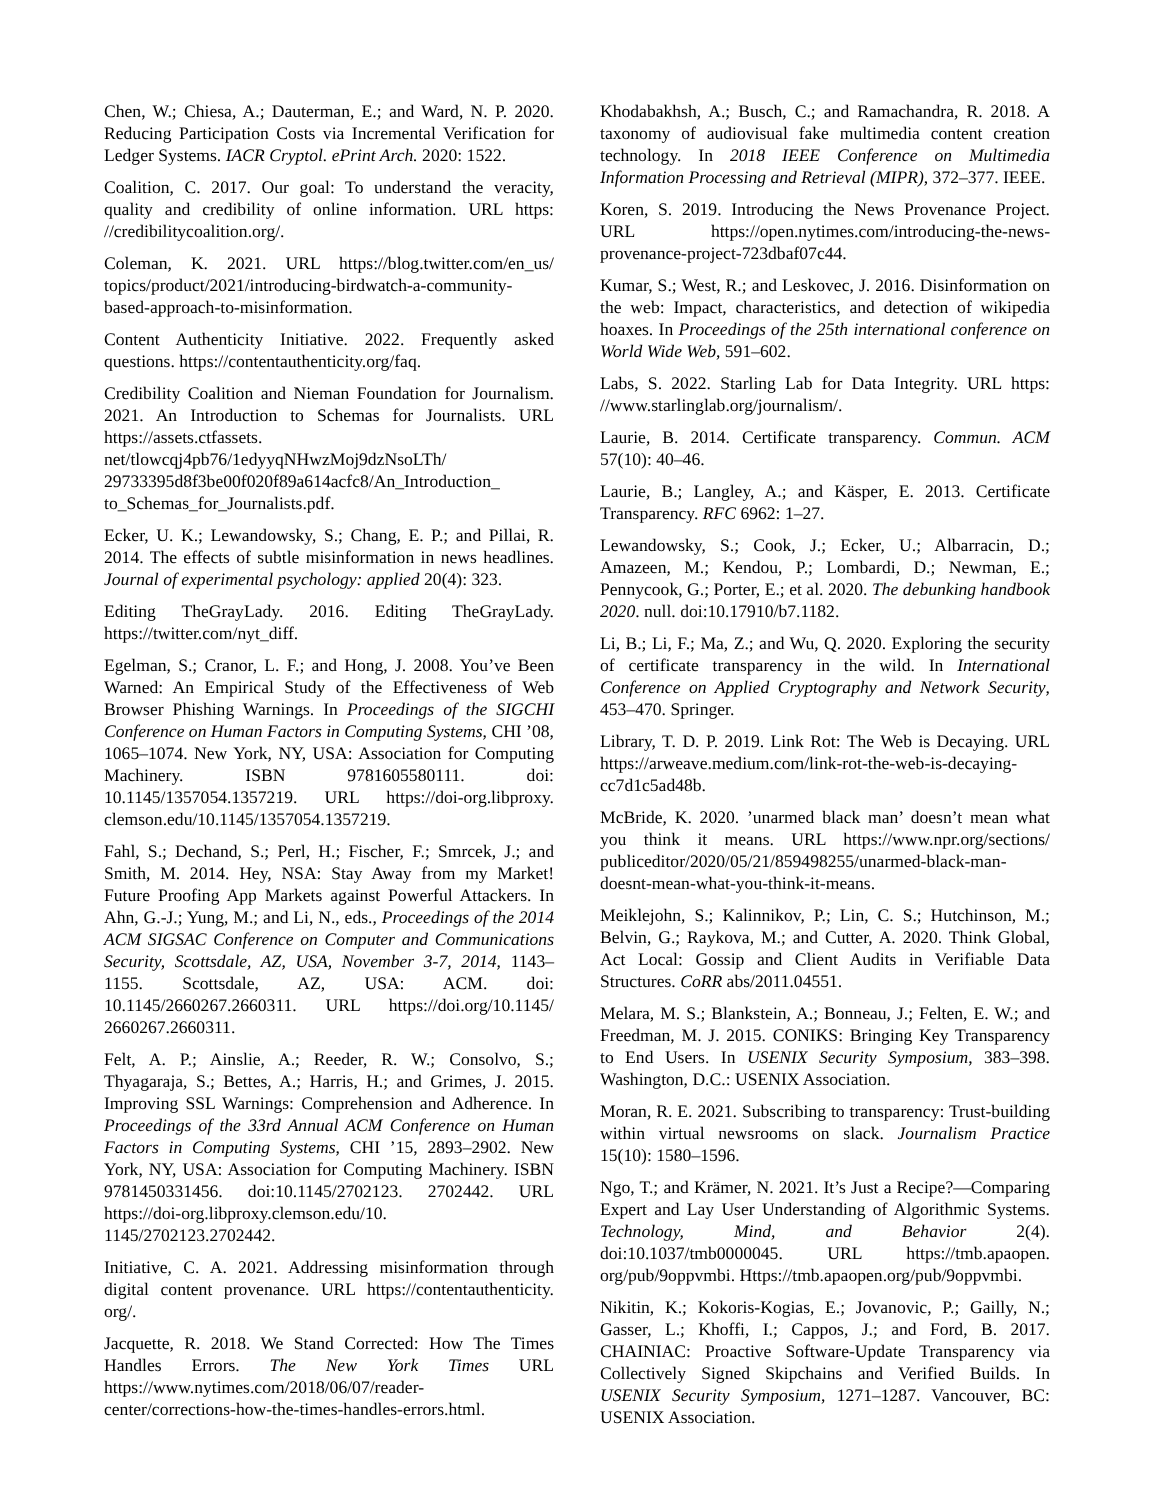Chen, W.; Chiesa, A.; Dauterman, E.; and Ward, N. P. 2020. Reducing Participation Costs via Incremental Verification for Ledger Systems. IACR Cryptol. ePrint Arch. 2020: 1522.
Coalition, C. 2017. Our goal: To understand the veracity, quality and credibility of online information. URL https: //credibilitycoalition.org/.
Coleman, K. 2021. URL https://blog.twitter.com/en_us/ topics/product/2021/introducing-birdwatch-a-community-based-approach-to-misinformation.
Content Authenticity Initiative. 2022. Frequently asked questions. https://contentauthenticity.org/faq.
Credibility Coalition and Nieman Foundation for Journalism. 2021. An Introduction to Schemas for Journalists. URL https://assets.ctfassets. net/tlowcqj4pb76/1edyyqNHwzMoj9dzNsoLTh/ 29733395d8f3be00f020f89a614acfc8/An_Introduction_ to_Schemas_for_Journalists.pdf.
Ecker, U. K.; Lewandowsky, S.; Chang, E. P.; and Pillai, R. 2014. The effects of subtle misinformation in news headlines. Journal of experimental psychology: applied 20(4): 323.
Editing TheGrayLady. 2016. Editing TheGrayLady. https://twitter.com/nyt_diff.
Egelman, S.; Cranor, L. F.; and Hong, J. 2008. You’ve Been Warned: An Empirical Study of the Effectiveness of Web Browser Phishing Warnings. In Proceedings of the SIGCHI Conference on Human Factors in Computing Systems, CHI ’08, 1065–1074. New York, NY, USA: Association for Computing Machinery. ISBN 9781605580111. doi: 10.1145/1357054.1357219. URL https://doi-org.libproxy. clemson.edu/10.1145/1357054.1357219.
Fahl, S.; Dechand, S.; Perl, H.; Fischer, F.; Smrcek, J.; and Smith, M. 2014. Hey, NSA: Stay Away from my Market! Future Proofing App Markets against Powerful Attackers. In Ahn, G.-J.; Yung, M.; and Li, N., eds., Proceedings of the 2014 ACM SIGSAC Conference on Computer and Communications Security, Scottsdale, AZ, USA, November 3-7, 2014, 1143–1155. Scottsdale, AZ, USA: ACM. doi: 10.1145/2660267.2660311. URL https://doi.org/10.1145/ 2660267.2660311.
Felt, A. P.; Ainslie, A.; Reeder, R. W.; Consolvo, S.; Thyagaraja, S.; Bettes, A.; Harris, H.; and Grimes, J. 2015. Improving SSL Warnings: Comprehension and Adherence. In Proceedings of the 33rd Annual ACM Conference on Human Factors in Computing Systems, CHI ’15, 2893–2902. New York, NY, USA: Association for Computing Machinery. ISBN 9781450331456. doi:10.1145/2702123. 2702442. URL https://doi-org.libproxy.clemson.edu/10. 1145/2702123.2702442.
Initiative, C. A. 2021. Addressing misinformation through digital content provenance. URL https://contentauthenticity. org/.
Jacquette, R. 2018. We Stand Corrected: How The Times Handles Errors. The New York Times URL https://www.nytimes.com/2018/06/07/reader-center/corrections-how-the-times-handles-errors.html.
Khodabakhsh, A.; Busch, C.; and Ramachandra, R. 2018. A taxonomy of audiovisual fake multimedia content creation technology. In 2018 IEEE Conference on Multimedia Information Processing and Retrieval (MIPR), 372–377. IEEE.
Koren, S. 2019. Introducing the News Provenance Project. URL https://open.nytimes.com/introducing-the-news-provenance-project-723dbaf07c44.
Kumar, S.; West, R.; and Leskovec, J. 2016. Disinformation on the web: Impact, characteristics, and detection of wikipedia hoaxes. In Proceedings of the 25th international conference on World Wide Web, 591–602.
Labs, S. 2022. Starling Lab for Data Integrity. URL https: //www.starlinglab.org/journalism/.
Laurie, B. 2014. Certificate transparency. Commun. ACM 57(10): 40–46.
Laurie, B.; Langley, A.; and Käsper, E. 2013. Certificate Transparency. RFC 6962: 1–27.
Lewandowsky, S.; Cook, J.; Ecker, U.; Albarracin, D.; Amazeen, M.; Kendou, P.; Lombardi, D.; Newman, E.; Pennycook, G.; Porter, E.; et al. 2020. The debunking handbook 2020. null. doi:10.17910/b7.1182.
Li, B.; Li, F.; Ma, Z.; and Wu, Q. 2020. Exploring the security of certificate transparency in the wild. In International Conference on Applied Cryptography and Network Security, 453–470. Springer.
Library, T. D. P. 2019. Link Rot: The Web is Decaying. URL https://arweave.medium.com/link-rot-the-web-is-decaying-cc7d1c5ad48b.
McBride, K. 2020. ’unarmed black man’ doesn’t mean what you think it means. URL https://www.npr.org/sections/ publiceditor/2020/05/21/859498255/unarmed-black-man-doesnt-mean-what-you-think-it-means.
Meiklejohn, S.; Kalinnikov, P.; Lin, C. S.; Hutchinson, M.; Belvin, G.; Raykova, M.; and Cutter, A. 2020. Think Global, Act Local: Gossip and Client Audits in Verifiable Data Structures. CoRR abs/2011.04551.
Melara, M. S.; Blankstein, A.; Bonneau, J.; Felten, E. W.; and Freedman, M. J. 2015. CONIKS: Bringing Key Transparency to End Users. In USENIX Security Symposium, 383–398. Washington, D.C.: USENIX Association.
Moran, R. E. 2021. Subscribing to transparency: Trust-building within virtual newsrooms on slack. Journalism Practice 15(10): 1580–1596.
Ngo, T.; and Krämer, N. 2021. It’s Just a Recipe?—Comparing Expert and Lay User Understanding of Algorithmic Systems. Technology, Mind, and Behavior 2(4). doi:10.1037/tmb0000045. URL https://tmb.apaopen. org/pub/9oppvmbi. Https://tmb.apaopen.org/pub/9oppvmbi.
Nikitin, K.; Kokoris-Kogias, E.; Jovanovic, P.; Gailly, N.; Gasser, L.; Khoffi, I.; Cappos, J.; and Ford, B. 2017. CHAINIAC: Proactive Software-Update Transparency via Collectively Signed Skipchains and Verified Builds. In USENIX Security Symposium, 1271–1287. Vancouver, BC: USENIX Association.